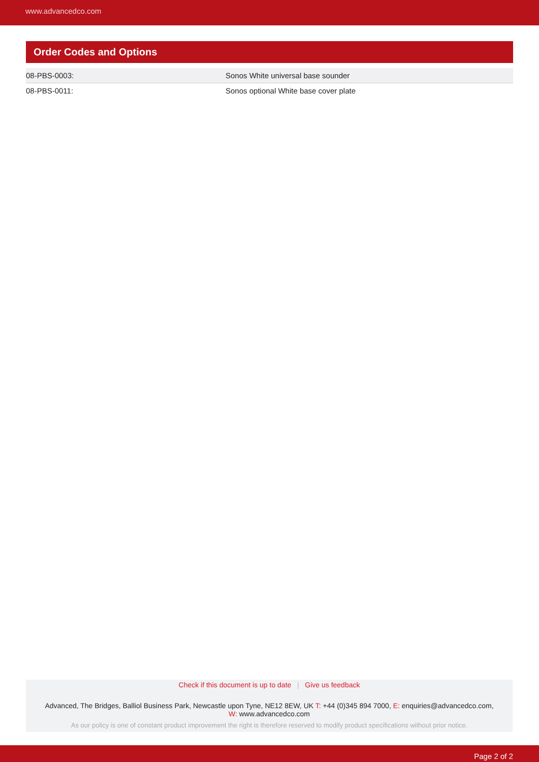www.advancedco.com
Order Codes and Options
| 08-PBS-0003: | Sonos White universal base sounder |
| 08-PBS-0011: | Sonos optional White base cover plate |
Check if this document is up to date | Give us feedback
Advanced, The Bridges, Balliol Business Park, Newcastle upon Tyne, NE12 8EW, UK T: +44 (0)345 894 7000, E: enquiries@advancedco.com,
W: www.advancedco.com
As our policy is one of constant product improvement the right is therefore reserved to modify product specifications without prior notice.
Page 2 of 2